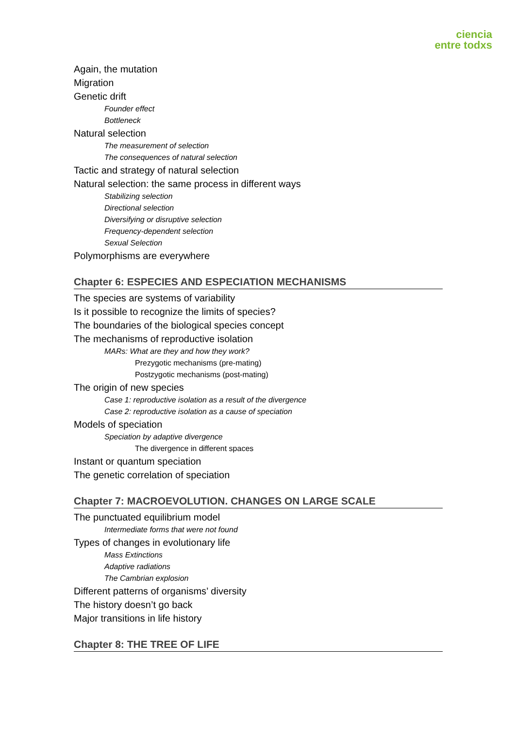ciencia
entre todxs
Again, the mutation
Migration
Genetic drift
Founder effect
Bottleneck
Natural selection
The measurement of selection
The consequences of natural selection
Tactic and strategy of natural selection
Natural selection: the same process in different ways
Stabilizing selection
Directional selection
Diversifying or disruptive selection
Frequency-dependent selection
Sexual Selection
Polymorphisms are everywhere
Chapter 6: ESPECIES AND ESPECIATION MECHANISMS
The species are systems of variability
Is it possible to recognize the limits of species?
The boundaries of the biological species concept
The mechanisms of reproductive isolation
MARs: What are they and how they work?
Prezygotic mechanisms (pre-mating)
Postzygotic mechanisms (post-mating)
The origin of new species
Case 1: reproductive isolation as a result of the divergence
Case 2: reproductive isolation as a cause of speciation
Models of speciation
Speciation by adaptive divergence
The divergence in different spaces
Instant or quantum speciation
The genetic correlation of speciation
Chapter 7: MACROEVOLUTION. CHANGES ON LARGE SCALE
The punctuated equilibrium model
Intermediate forms that were not found
Types of changes in evolutionary life
Mass Extinctions
Adaptive radiations
The Cambrian explosion
Different patterns of organisms’ diversity
The history doesn’t go back
Major transitions in life history
Chapter 8: THE TREE OF LIFE